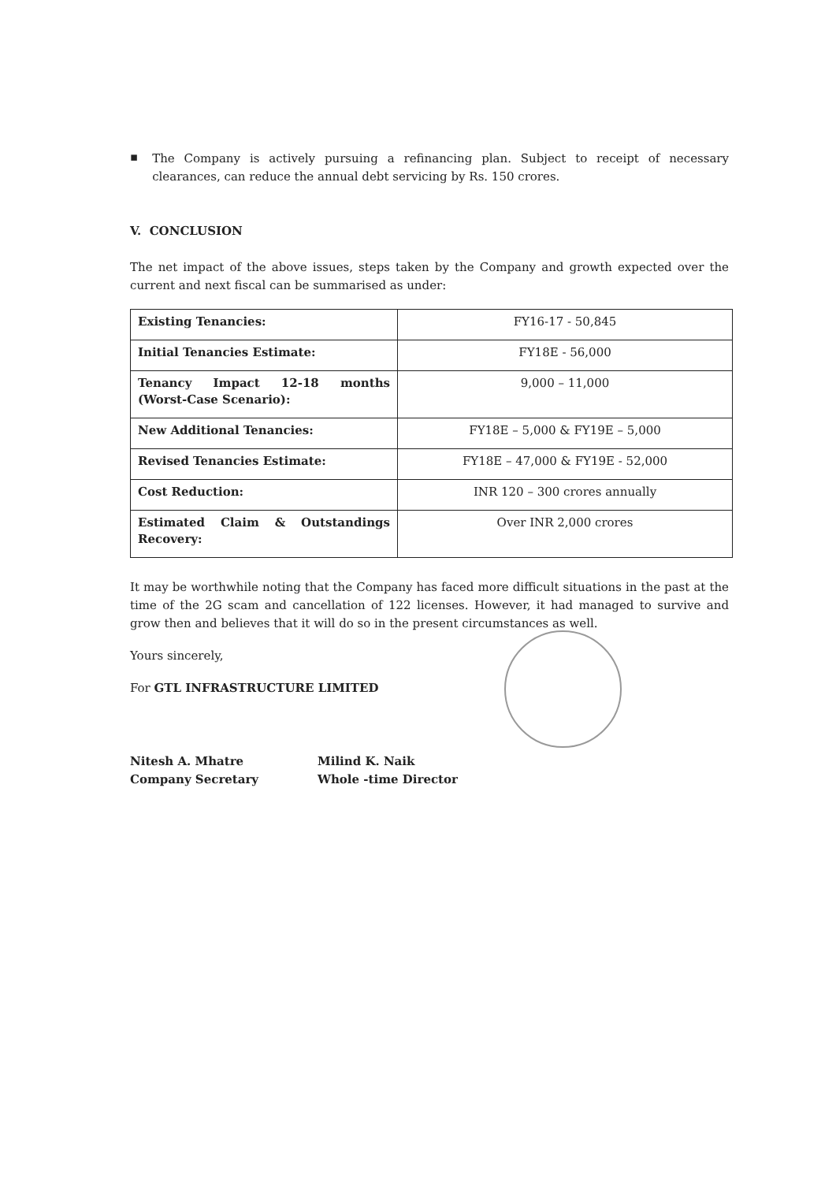▪
The Company is actively pursuing a refinancing plan. Subject to receipt of necessary clearances, can reduce the annual debt servicing by Rs. 150 crores.
V. CONCLUSION
The net impact of the above issues, steps taken by the Company and growth expected over the current and next fiscal can be summarised as under:
| Existing Tenancies: | FY16-17 - 50,845 |
| Initial Tenancies Estimate: | FY18E - 56,000 |
| Tenancy Impact 12-18 months (Worst-Case Scenario): | 9,000 – 11,000 |
| New Additional Tenancies: | FY18E – 5,000 & FY19E – 5,000 |
| Revised Tenancies Estimate: | FY18E – 47,000 & FY19E - 52,000 |
| Cost Reduction: | INR 120 – 300 crores annually |
| Estimated Claim & Outstandings Recovery: | Over INR 2,000 crores |
It may be worthwhile noting that the Company has faced more difficult situations in the past at the time of the 2G scam and cancellation of 122 licenses. However, it had managed to survive and grow then and believes that it will do so in the present circumstances as well.
Yours sincerely,
For GTL INFRASTRUCTURE LIMITED
Nitesh A. Mhatre
Company Secretary
Milind K. Naik
Whole -time Director